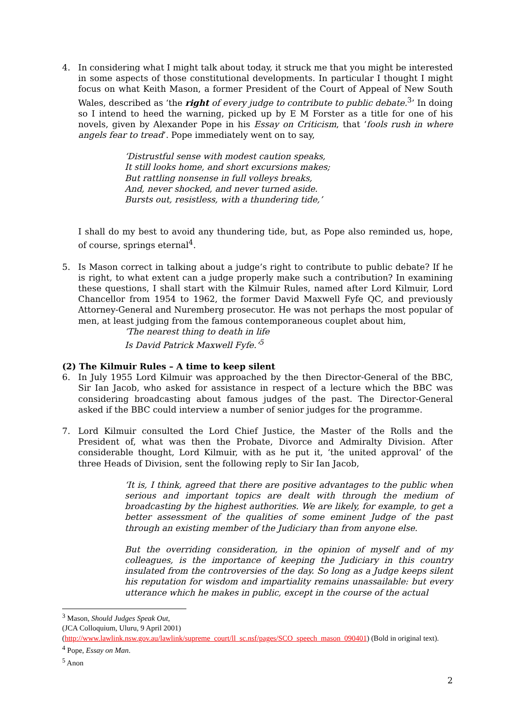4. In considering what I might talk about today, it struck me that you might be interested in some aspects of those constitutional developments. In particular I thought I might focus on what Keith Mason, a former President of the Court of Appeal of New South Wales, described as ‘the right of every judge to contribute to public debate.<sup>3</sup>’ In doing so I intend to heed the warning, picked up by E M Forster as a title for one of his novels, given by Alexander Pope in his Essay on Criticism, that ‘fools rush in where angels fear to tread’. Pope immediately went on to say,
‘Distrustful sense with modest caution speaks,
It still looks home, and short excursions makes;
But rattling nonsense in full volleys breaks,
And, never shocked, and never turned aside.
Bursts out, resistless, with a thundering tide,’
I shall do my best to avoid any thundering tide, but, as Pope also reminded us, hope, of course, springs eternal<sup>4</sup>.
5. Is Mason correct in talking about a judge’s right to contribute to public debate? If he is right, to what extent can a judge properly make such a contribution? In examining these questions, I shall start with the Kilmuir Rules, named after Lord Kilmuir, Lord Chancellor from 1954 to 1962, the former David Maxwell Fyfe QC, and previously Attorney-General and Nuremberg prosecutor. He was not perhaps the most popular of men, at least judging from the famous contemporaneous couplet about him,
‘The nearest thing to death in life
Is David Patrick Maxwell Fyfe.’<sup>5</sup>
(2) The Kilmuir Rules – A time to keep silent
6. In July 1955 Lord Kilmuir was approached by the then Director-General of the BBC, Sir Ian Jacob, who asked for assistance in respect of a lecture which the BBC was considering broadcasting about famous judges of the past. The Director-General asked if the BBC could interview a number of senior judges for the programme.
7. Lord Kilmuir consulted the Lord Chief Justice, the Master of the Rolls and the President of, what was then the Probate, Divorce and Admiralty Division. After considerable thought, Lord Kilmuir, with as he put it, ‘the united approval’ of the three Heads of Division, sent the following reply to Sir Ian Jacob,
‘It is, I think, agreed that there are positive advantages to the public when serious and important topics are dealt with through the medium of broadcasting by the highest authorities. We are likely, for example, to get a better assessment of the qualities of some eminent Judge of the past through an existing member of the Judiciary than from anyone else.
But the overriding consideration, in the opinion of myself and of my colleagues, is the importance of keeping the Judiciary in this country insulated from the controversies of the day. So long as a Judge keeps silent his reputation for wisdom and impartiality remains unassailable: but every utterance which he makes in public, except in the course of the actual
<sup>3</sup> Mason, Should Judges Speak Out, (JCA Colloquium, Uluru, 9 April 2001)
(http://www.lawlink.nsw.gov.au/lawlink/supreme_court/ll_sc.nsf/pages/SCO_speech_mason_090401) (Bold in original text).
<sup>4</sup> Pope, Essay on Man.
<sup>5</sup> Anon
2